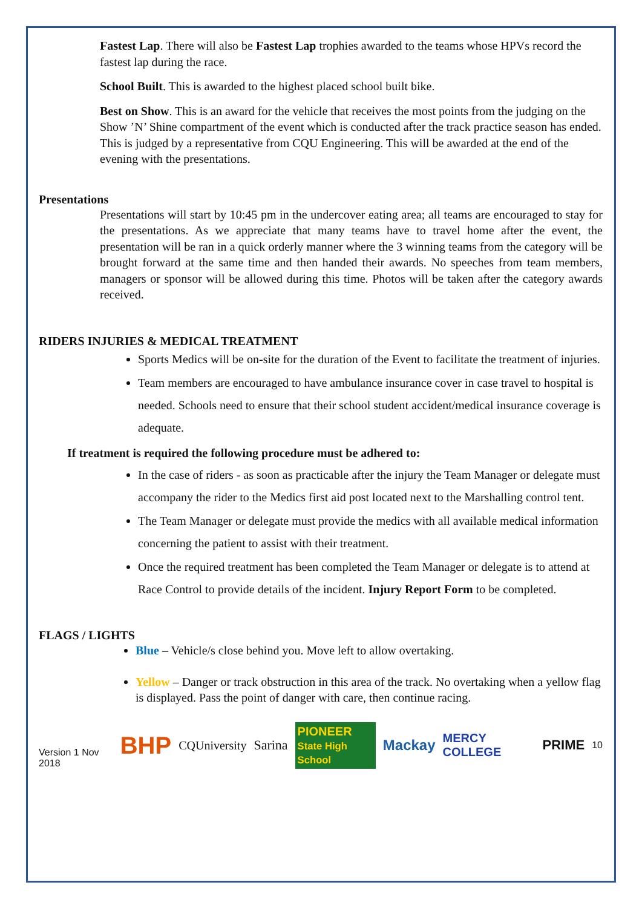Fastest Lap. There will also be Fastest Lap trophies awarded to the teams whose HPVs record the fastest lap during the race.
School Built. This is awarded to the highest placed school built bike.
Best on Show. This is an award for the vehicle that receives the most points from the judging on the Show ’N’ Shine compartment of the event which is conducted after the track practice season has ended. This is judged by a representative from CQU Engineering. This will be awarded at the end of the evening with the presentations.
Presentations
Presentations will start by 10:45 pm in the undercover eating area; all teams are encouraged to stay for the presentations. As we appreciate that many teams have to travel home after the event, the presentation will be ran in a quick orderly manner where the 3 winning teams from the category will be brought forward at the same time and then handed their awards. No speeches from team members, managers or sponsor will be allowed during this time. Photos will be taken after the category awards received.
RIDERS INJURIES & MEDICAL TREATMENT
Sports Medics will be on-site for the duration of the Event to facilitate the treatment of injuries.
Team members are encouraged to have ambulance insurance cover in case travel to hospital is needed. Schools need to ensure that their school student accident/medical insurance coverage is adequate.
If treatment is required the following procedure must be adhered to:
In the case of riders - as soon as practicable after the injury the Team Manager or delegate must accompany the rider to the Medics first aid post located next to the Marshalling control tent.
The Team Manager or delegate must provide the medics with all available medical information concerning the patient to assist with their treatment.
Once the required treatment has been completed the Team Manager or delegate is to attend at Race Control to provide details of the incident. Injury Report Form to be completed.
FLAGS / LIGHTS
Blue – Vehicle/s close behind you. Move left to allow overtaking.
Yellow – Danger or track obstruction in this area of the track. No overtaking when a yellow flag is displayed. Pass the point of danger with care, then continue racing.
Version 1 Nov 2018 BHP CQUniversity Sarina PIONEER
State High School Mackay MERCY COLLEGE PRIME 10